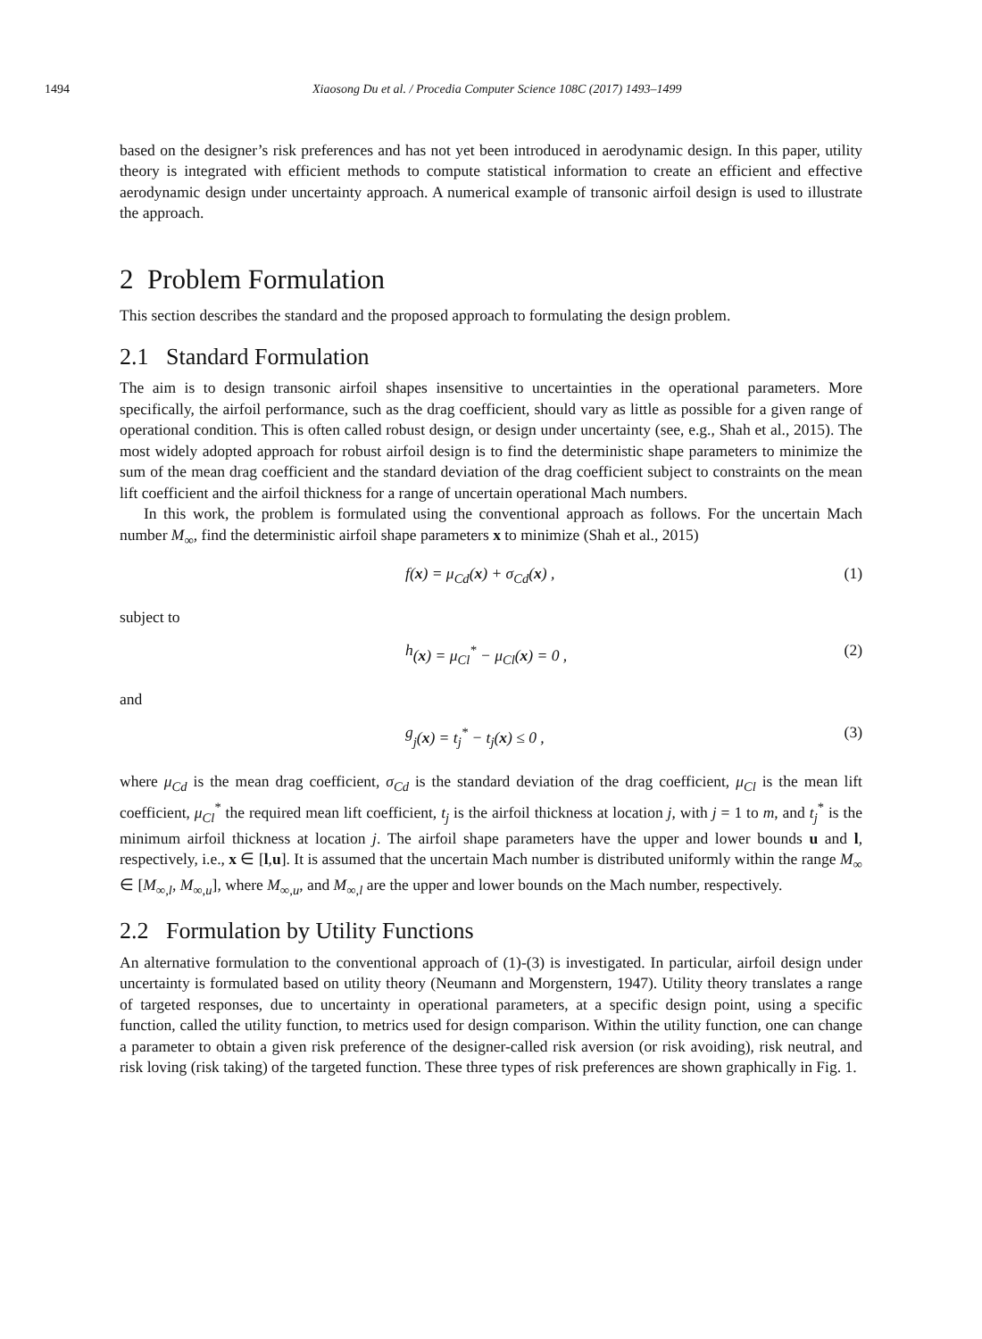1494 Xiaosong Du et al. / Procedia Computer Science 108C (2017) 1493–1499
based on the designer’s risk preferences and has not yet been introduced in aerodynamic design. In this paper, utility theory is integrated with efficient methods to compute statistical information to create an efficient and effective aerodynamic design under uncertainty approach. A numerical example of transonic airfoil design is used to illustrate the approach.
2 Problem Formulation
This section describes the standard and the proposed approach to formulating the design problem.
2.1 Standard Formulation
The aim is to design transonic airfoil shapes insensitive to uncertainties in the operational parameters. More specifically, the airfoil performance, such as the drag coefficient, should vary as little as possible for a given range of operational condition. This is often called robust design, or design under uncertainty (see, e.g., Shah et al., 2015). The most widely adopted approach for robust airfoil design is to find the deterministic shape parameters to minimize the sum of the mean drag coefficient and the standard deviation of the drag coefficient subject to constraints on the mean lift coefficient and the airfoil thickness for a range of uncertain operational Mach numbers.
In this work, the problem is formulated using the conventional approach as follows. For the uncertain Mach number M<sub>∞</sub>, find the deterministic airfoil shape parameters x to minimize (Shah et al., 2015)
f (x) = μ<sub>Cd</sub>(x) + σ<sub>Cd</sub>(x) , (1)
subject to
h (x) = μ<sub>Cl</sub><sup>*</sup> − μ<sub>Cl</sub>(x) = 0 , (2)
and
g<sub>j</sub>(x) = t<sub>j</sub><sup>*</sup> − t<sub>j</sub>(x) ≤ 0 , (3)
where μ<sub>Cd</sub> is the mean drag coefficient, σ<sub>Cd</sub> is the standard deviation of the drag coefficient, μ<sub>Cl</sub> is the mean lift coefficient, μ<sub>Cl</sub><sup>*</sup> the required mean lift coefficient, t<sub>j</sub> is the airfoil thickness at location j, with j = 1 to m, and t<sub>j</sub><sup>*</sup> is the minimum airfoil thickness at location j. The airfoil shape parameters have the upper and lower bounds u and l, respectively, i.e., x ∈ [l,u]. It is assumed that the uncertain Mach number is distributed uniformly within the range M<sub>∞</sub> ∈ [M<sub>∞,l</sub>, M<sub>∞,u</sub>], where M<sub>∞,u</sub>, and M<sub>∞,l</sub> are the upper and lower bounds on the Mach number, respectively.
2.2 Formulation by Utility Functions
An alternative formulation to the conventional approach of (1)-(3) is investigated. In particular, airfoil design under uncertainty is formulated based on utility theory (Neumann and Morgenstern, 1947). Utility theory translates a range of targeted responses, due to uncertainty in operational parameters, at a specific design point, using a specific function, called the utility function, to metrics used for design comparison. Within the utility function, one can change a parameter to obtain a given risk preference of the designer-called risk aversion (or risk avoiding), risk neutral, and risk loving (risk taking) of the targeted function. These three types of risk preferences are shown graphically in Fig. 1.